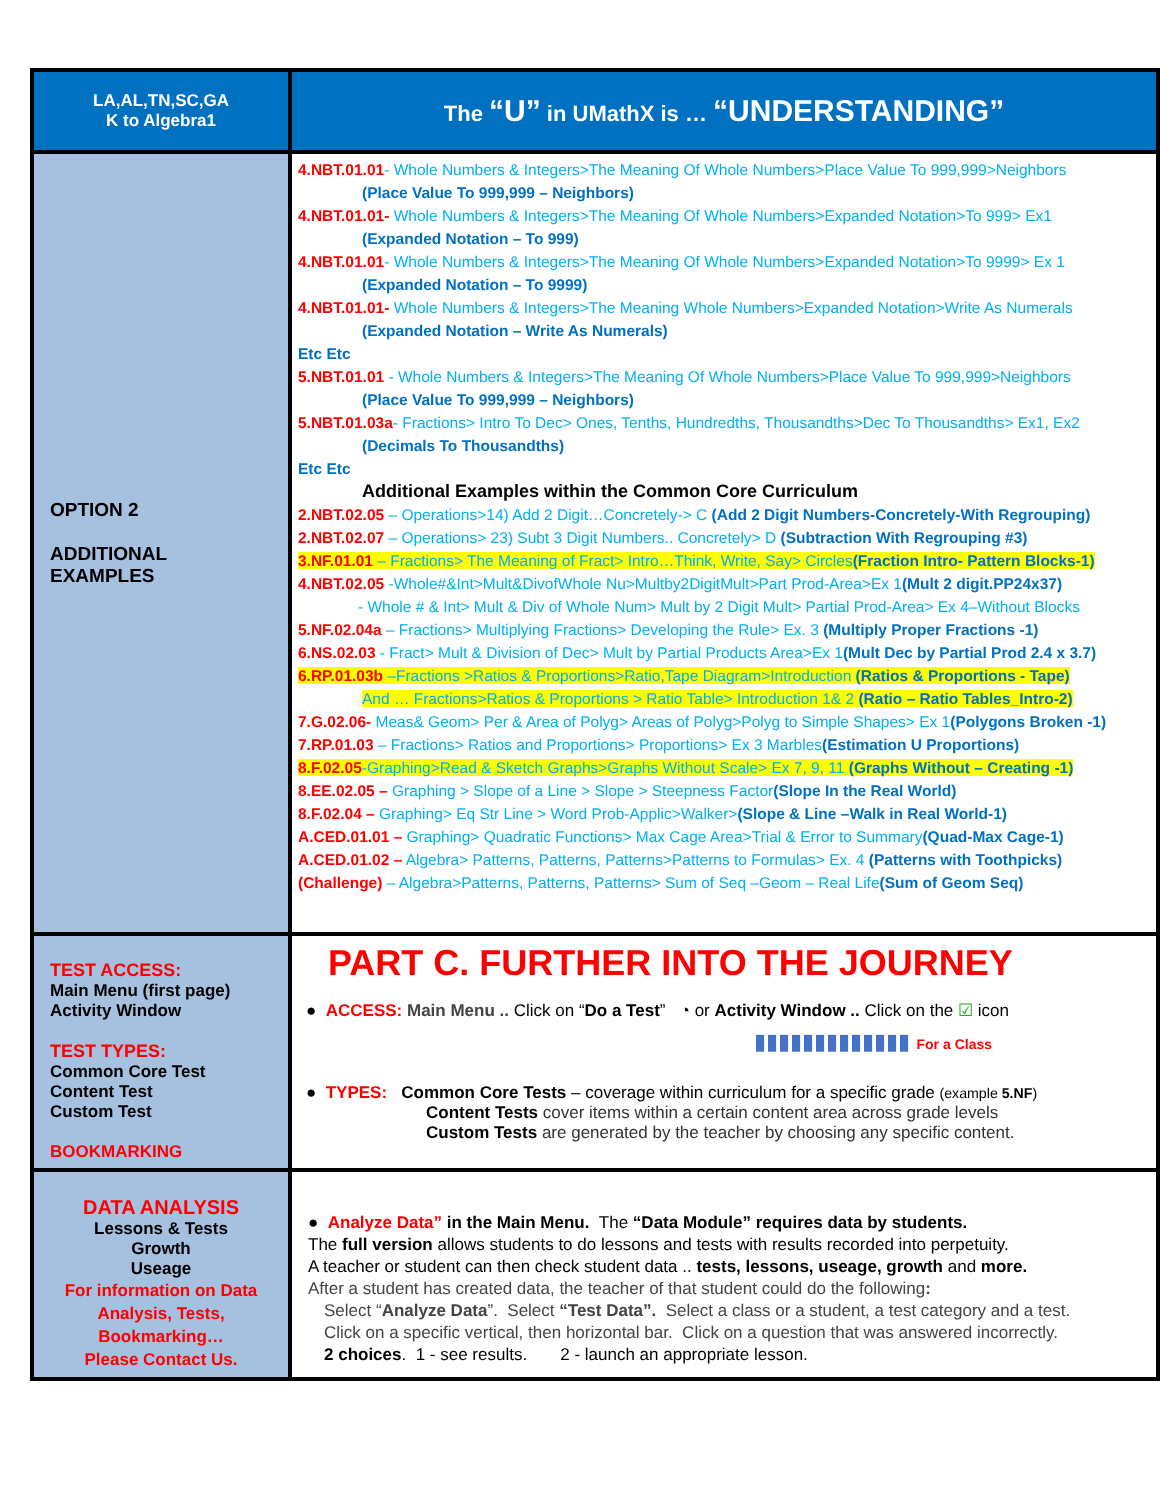| LA,AL,TN,SC,GA K to Algebra1 | The “U” in UMathX is … “UNDERSTANDING” |
| OPTION 2 ADDITIONAL EXAMPLES | 4.NBT.01.01 - Whole Numbers & Integers>The Meaning Of Whole Numbers>Place Value To 999,999>Neighbors (Place Value To 999,999 – Neighbors) 4.NBT.01.01- Whole Numbers & Integers>The Meaning Of Whole Numbers>Expanded Notation>To 999> Ex1 (Expanded Notation – To 999) 4.NBT.01.01 - Whole Numbers & Integers>The Meaning Of Whole Numbers>Expanded Notation>To 9999> Ex 1 (Expanded Notation – To 9999) 4.NBT.01.01- Whole Numbers & Integers>The Meaning Whole Numbers>Expanded Notation>Write As Numerals (Expanded Notation – Write As Numerals) Etc Etc 5.NBT.01.01 - Whole Numbers & Integers>The Meaning Of Whole Numbers>Place Value To 999,999>Neighbors (Place Value To 999,999 – Neighbors) 5.NBT.01.03a - Fractions> Intro To Dec> Ones, Tenths, Hundredths, Thousandths>Dec To Thousandths> Ex1, Ex2 (Decimals To Thousandths) Etc Etc Additional Examples within the Common Core Curriculum 2.NBT.02.05 – Operations>14) Add 2 Digit…Concretely-> C (Add 2 Digit Numbers-Concretely-With Regrouping) 2.NBT.02.07 – Operations> 23) Subt 3 Digit Numbers.. Concretely> D (Subtraction With Regrouping #3) 3.NF.01.01 – Fractions> The Meaning of Fract> Intro…Think, Write, Say> Circles (Fraction Intro- Pattern Blocks-1) 4.NBT.02.05 -Whole#&Int>Mult&DivofWhole Nu>Multby2DigitMult>Part Prod-Area>Ex 1 (Mult 2 digit.PP24x37) - Whole # & Int> Mult & Div of Whole Num> Mult by 2 Digit Mult> Partial Prod-Area> Ex 4–Without Blocks 5.NF.02.04a – Fractions> Multiplying Fractions> Developing the Rule> Ex. 3 (Multiply Proper Fractions -1) 6.NS.02.03 - Fract> Mult & Division of Dec> Mult by Partial Products Area>Ex 1 (Mult Dec by Partial Prod 2.4 x 3.7) 6.RP.01.03b –Fractions >Ratios & Proportions>Ratio,Tape Diagram>Introduction (Ratios & Proportions - Tape) And … Fractions>Ratios & Proportions > Ratio Table> Introduction 1& 2 (Ratio – Ratio Tables_Intro-2) 7.G.02.06- Meas& Geom> Per & Area of Polyg> Areas of Polyg>Polyg to Simple Shapes> Ex 1 (Polygons Broken -1) 7.RP.01.03 – Fractions> Ratios and Proportions> Proportions> Ex 3 Marbles (Estimation U Proportions) 8.F.02.05 -Graphing>Read & Sketch Graphs>Graphs Without Scale> Ex 7, 9, 11 (Graphs Without – Creating -1) 8.EE.02.05 – Graphing > Slope of a Line > Slope > Steepness Factor (Slope In the Real World) 8.F.02.04 – Graphing> Eq Str Line > Word Prob-Applic>Walker> (Slope & Line –Walk in Real World-1) A.CED.01.01 – Graphing> Quadratic Functions> Max Cage Area>Trial & Error to Summary (Quad-Max Cage-1) A.CED.01.02 – Algebra> Patterns, Patterns, Patterns>Patterns to Formulas> Ex. 4 (Patterns with Toothpicks) (Challenge) – Algebra>Patterns, Patterns, Patterns> Sum of Seq –Geom – Real Life (Sum of Geom Seq) |
| TEST ACCESS: Main Menu (first page) Activity Window TEST TYPES: Common Core Test Content Test Custom Test BOOKMARKING | PART C. FURTHER INTO THE JOURNEY ● ACCESS: Main Menu .. Click on “ Do a Test ” ◔ or Activity Window .. Click on the ☑ icon ▮▮▮▮▮▮▮▮▮▮▮▮▮ For a Class ● TYPES: Common Core Tests – coverage within curriculum for a specific grade (example 5.NF ) Content Tests cover items within a certain content area across grade levels Custom Tests are generated by the teacher by choosing any specific content. |
| DATA ANALYSIS Lessons & Tests Growth Useage For information on Data Analysis, Tests, Bookmarking… Please Contact Us. | ● Analyze Data” in the Main Menu. The “Data Module” requires data by students. The full version allows students to do lessons and tests with results recorded into perpetuity. A teacher or student can then check student data .. tests, lessons, useage, growth and more. After a student has created data, the teacher of that student could do the following : Select “ Analyze Data ”. Select “Test Data”. Select a class or a student, a test category and a test. Click on a specific vertical, then horizontal bar. Click on a question that was answered incorrectly. 2 choices . 1 - see results. 2 - launch an appropriate lesson. |